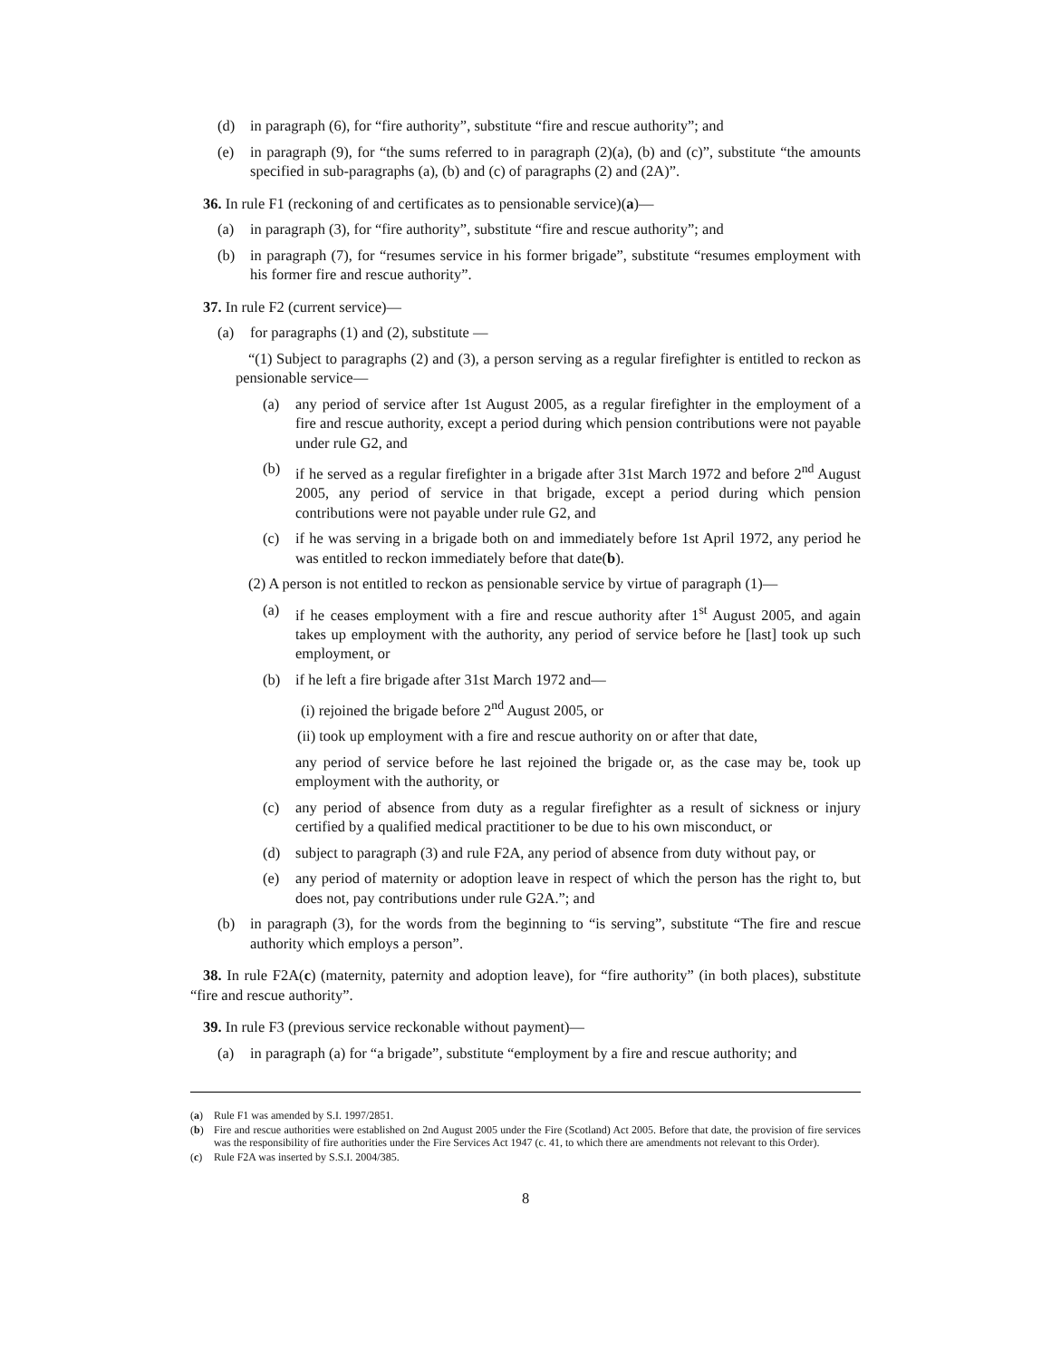(d) in paragraph (6), for “fire authority”, substitute “fire and rescue authority”; and
(e) in paragraph (9), for “the sums referred to in paragraph (2)(a), (b) and (c)”, substitute “the amounts specified in sub-paragraphs (a), (b) and (c) of paragraphs (2) and (2A)”.
36. In rule F1 (reckoning of and certificates as to pensionable service)(a)—
(a) in paragraph (3), for “fire authority”, substitute “fire and rescue authority”; and
(b) in paragraph (7), for “resumes service in his former brigade”, substitute “resumes employment with his former fire and rescue authority”.
37. In rule F2 (current service)—
(a) for paragraphs (1) and (2), substitute —
“(1) Subject to paragraphs (2) and (3), a person serving as a regular firefighter is entitled to reckon as pensionable service—
(a) any period of service after 1st August 2005, as a regular firefighter in the employment of a fire and rescue authority, except a period during which pension contributions were not payable under rule G2, and
(b) if he served as a regular firefighter in a brigade after 31st March 1972 and before 2<sup>nd</sup> August 2005, any period of service in that brigade, except a period during which pension contributions were not payable under rule G2, and
(c) if he was serving in a brigade both on and immediately before 1st April 1972, any period he was entitled to reckon immediately before that date(b).
(2) A person is not entitled to reckon as pensionable service by virtue of paragraph (1)—
(a) if he ceases employment with a fire and rescue authority after 1<sup>st</sup> August 2005, and again takes up employment with the authority, any period of service before he [last] took up such employment, or
(b) if he left a fire brigade after 31st March 1972 and—
(i) rejoined the brigade before 2<sup>nd</sup> August 2005, or
(ii) took up employment with a fire and rescue authority on or after that date,
any period of service before he last rejoined the brigade or, as the case may be, took up employment with the authority, or
(c) any period of absence from duty as a regular firefighter as a result of sickness or injury certified by a qualified medical practitioner to be due to his own misconduct, or
(d) subject to paragraph (3) and rule F2A, any period of absence from duty without pay, or
(e) any period of maternity or adoption leave in respect of which the person has the right to, but does not, pay contributions under rule G2A.”; and
(b) in paragraph (3), for the words from the beginning to “is serving”, substitute “The fire and rescue authority which employs a person”.
38. In rule F2A(c) (maternity, paternity and adoption leave), for “fire authority” (in both places), substitute “fire and rescue authority”.
39. In rule F3 (previous service reckonable without payment)—
(a) in paragraph (a) for “a brigade”, substitute “employment by a fire and rescue authority; and
(a) Rule F1 was amended by S.I. 1997/2851.
(b) Fire and rescue authorities were established on 2nd August 2005 under the Fire (Scotland) Act 2005. Before that date, the provision of fire services was the responsibility of fire authorities under the Fire Services Act 1947 (c. 41, to which there are amendments not relevant to this Order).
(c) Rule F2A was inserted by S.S.I. 2004/385.
8